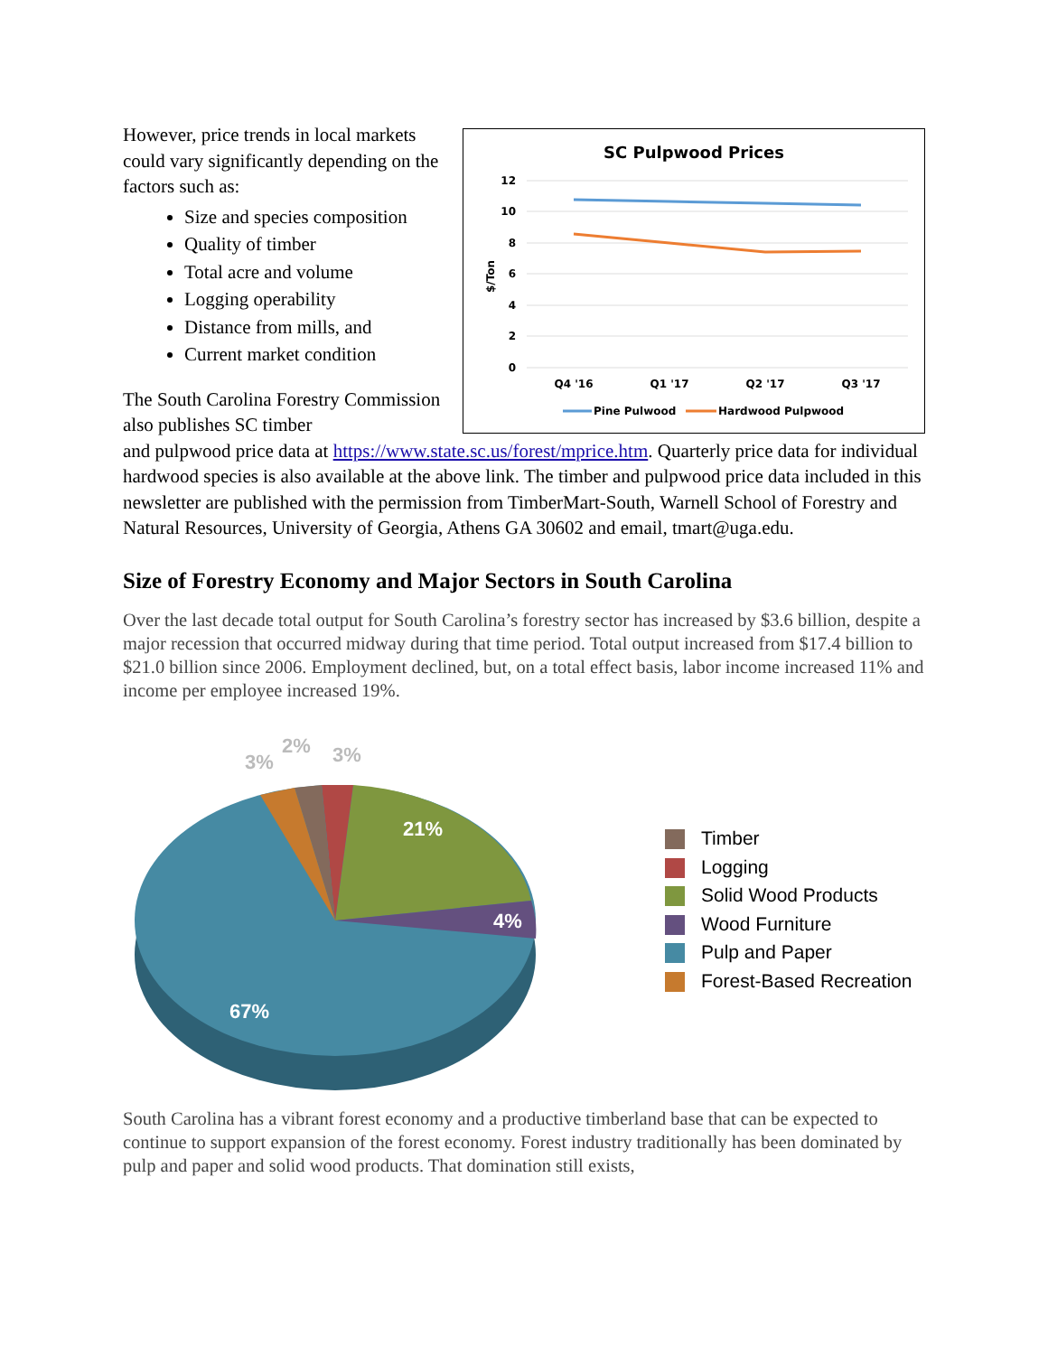However, price trends in local markets could vary significantly depending on the factors such as:
Size and species composition
Quality of timber
Total acre and volume
Logging operability
Distance from mills, and
Current market condition
The South Carolina Forestry Commission also publishes SC timber
SC Pulpwood Prices
12
10
8
6
4
2
0
$/Ton
Q4 '16
Q1 '17
Q2 '17
Q3 '17
Pine Pulwood
Hardwood Pulpwood
and pulpwood price data at https://www.state.sc.us/forest/mprice.htm. Quarterly price data for individual hardwood species is also available at the above link. The timber and pulpwood price data included in this newsletter are published with the permission from TimberMart-South, Warnell School of Forestry and Natural Resources, University of Georgia, Athens GA 30602 and email, tmart@uga.edu.
Size of Forestry Economy and Major Sectors in South Carolina
Over the last decade total output for South Carolina’s forestry sector has increased by $3.6 billion, despite a major recession that occurred midway during that time period. Total output increased from $17.4 billion to $21.0 billion since 2006. Employment declined, but, on a total effect basis, labor income increased 11% and income per employee increased 19%.
21%
4%
67%
3%
2%
3%
Timber
Logging
Solid Wood Products
Wood Furniture
Pulp and Paper
Forest-Based Recreation
South Carolina has a vibrant forest economy and a productive timberland base that can be expected to continue to support expansion of the forest economy. Forest industry traditionally has been dominated by pulp and paper and solid wood products. That domination still exists,